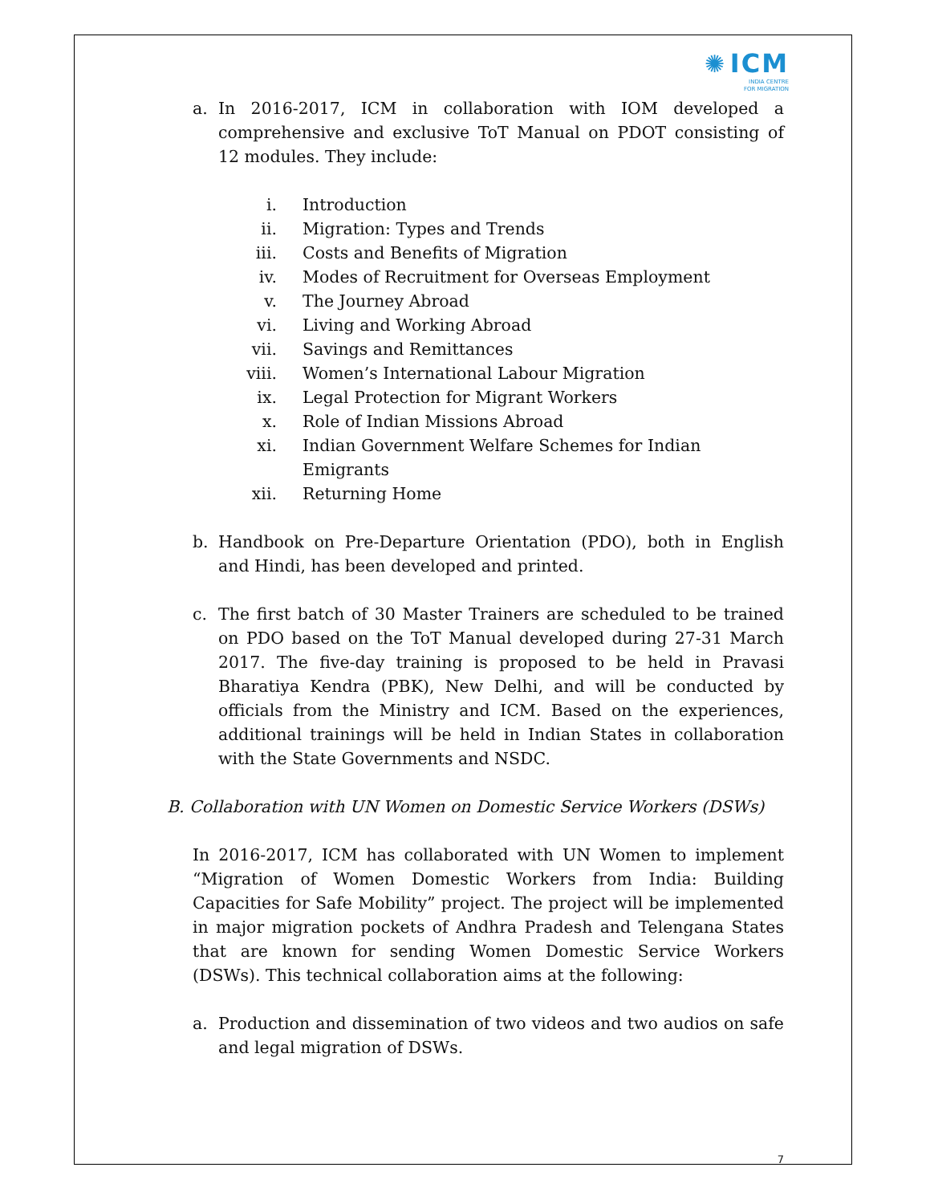✺ ICM
INDIA CENTRE
FOR MIGRATION
a. In 2016-2017, ICM in collaboration with IOM developed a comprehensive and exclusive ToT Manual on PDOT consisting of 12 modules. They include:
i. Introduction
ii. Migration: Types and Trends
iii. Costs and Benefits of Migration
iv. Modes of Recruitment for Overseas Employment
v. The Journey Abroad
vi. Living and Working Abroad
vii. Savings and Remittances
viii. Women’s International Labour Migration
ix. Legal Protection for Migrant Workers
x. Role of Indian Missions Abroad
xi. Indian Government Welfare Schemes for Indian Emigrants
xii. Returning Home
b. Handbook on Pre-Departure Orientation (PDO), both in English and Hindi, has been developed and printed.
c. The first batch of 30 Master Trainers are scheduled to be trained on PDO based on the ToT Manual developed during 27-31 March 2017. The five-day training is proposed to be held in Pravasi Bharatiya Kendra (PBK), New Delhi, and will be conducted by officials from the Ministry and ICM. Based on the experiences, additional trainings will be held in Indian States in collaboration with the State Governments and NSDC.
B. Collaboration with UN Women on Domestic Service Workers (DSWs)
In 2016-2017, ICM has collaborated with UN Women to implement “Migration of Women Domestic Workers from India: Building Capacities for Safe Mobility” project. The project will be implemented in major migration pockets of Andhra Pradesh and Telengana States that are known for sending Women Domestic Service Workers (DSWs). This technical collaboration aims at the following:
a. Production and dissemination of two videos and two audios on safe and legal migration of DSWs.
7